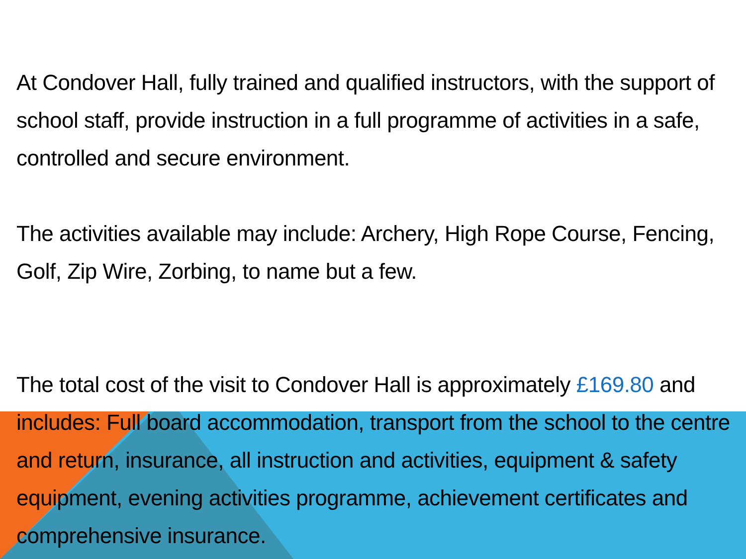At Condover Hall, fully trained and qualified instructors, with the support of school staff, provide instruction in a full programme of activities in a safe, controlled and secure environment.
The activities available may include: Archery, High Rope Course, Fencing, Golf, Zip Wire, Zorbing, to name but a few.
The total cost of the visit to Condover Hall is approximately £169.80 and includes: Full board accommodation, transport from the school to the centre and return, insurance, all instruction and activities, equipment & safety equipment, evening activities programme, achievement certificates and comprehensive insurance.